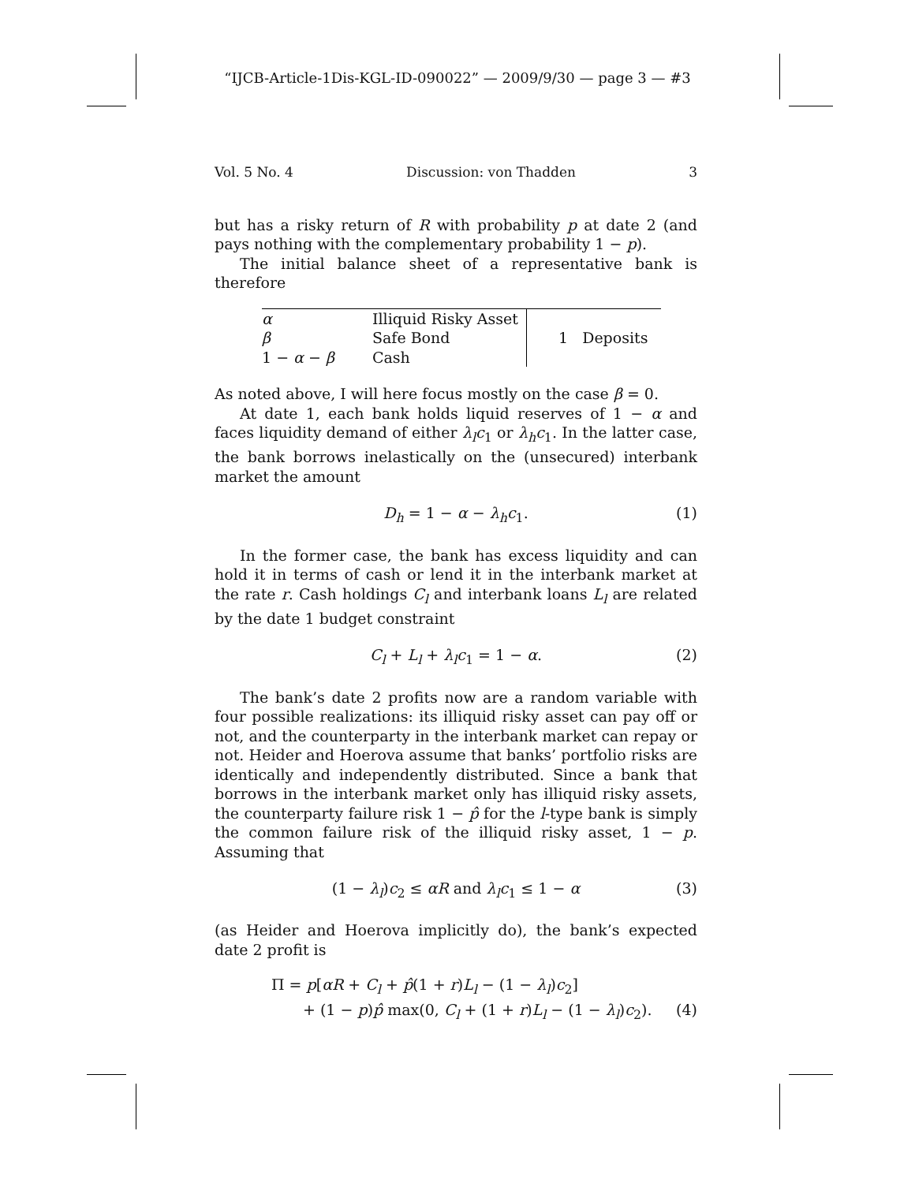“IJCB-Article-1Dis-KGL-ID-090022” — 2009/9/30 — page 3 — #3
Vol. 5 No. 4 Discussion: von Thadden 3
but has a risky return of R with probability p at date 2 (and pays nothing with the complementary probability 1 − p).
The initial balance sheet of a representative bank is therefore
| α | Illiquid Risky Asset | 1 Deposits |
| β | Safe Bond | |
| 1 − α − β | Cash | |
As noted above, I will here focus mostly on the case β = 0.
At date 1, each bank holds liquid reserves of 1 − α and faces liquidity demand of either λ<sub>l</sub>c<sub>1</sub> or λ<sub>h</sub>c<sub>1</sub>. In the latter case, the bank borrows inelastically on the (unsecured) interbank market the amount
D<sub>h</sub> = 1 − α − λ<sub>h</sub>c<sub>1</sub>. (1)
In the former case, the bank has excess liquidity and can hold it in terms of cash or lend it in the interbank market at the rate r. Cash holdings C<sub>l</sub> and interbank loans L<sub>l</sub> are related by the date 1 budget constraint
C<sub>l</sub> + L<sub>l</sub> + λ<sub>l</sub>c<sub>1</sub> = 1 − α. (2)
The bank’s date 2 profits now are a random variable with four possible realizations: its illiquid risky asset can pay off or not, and the counterparty in the interbank market can repay or not. Heider and Hoerova assume that banks’ portfolio risks are identically and independently distributed. Since a bank that borrows in the interbank market only has illiquid risky assets, the counterparty failure risk 1 − p̂ for the l-type bank is simply the common failure risk of the illiquid risky asset, 1 − p. Assuming that
(1 − λ<sub>l</sub>)c<sub>2</sub> ≤ αR and λ<sub>l</sub>c<sub>1</sub> ≤ 1 − α (3)
(as Heider and Hoerova implicitly do), the bank’s expected date 2 profit is
Π = p[αR + C<sub>l</sub> + p̂(1 + r)L<sub>l</sub> − (1 − λ<sub>l</sub>)c<sub>2</sub>]
+ (1 − p)p̂ max(0, C<sub>l</sub> + (1 + r)L<sub>l</sub> − (1 − λ<sub>l</sub>)c<sub>2</sub>). (4)